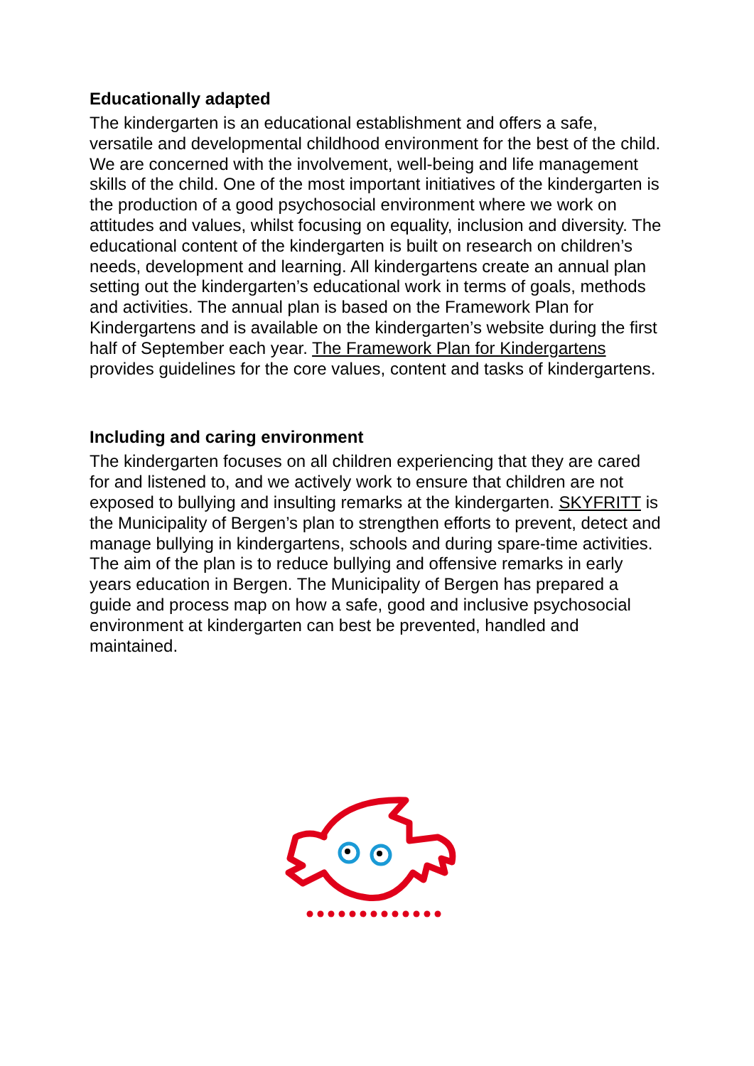Educationally adapted
The kindergarten is an educational establishment and offers a safe, versatile and developmental childhood environment for the best of the child. We are concerned with the involvement, well-being and life management skills of the child. One of the most important initiatives of the kindergarten is the production of a good psychosocial environment where we work on attitudes and values, whilst focusing on equality, inclusion and diversity. The educational content of the kindergarten is built on research on children’s needs, development and learning. All kindergartens create an annual plan setting out the kindergarten’s educational work in terms of goals, methods and activities. The annual plan is based on the Framework Plan for Kindergartens and is available on the kindergarten’s website during the first half of September each year. The Framework Plan for Kindergartens provides guidelines for the core values, content and tasks of kindergartens.
Including and caring environment
The kindergarten focuses on all children experiencing that they are cared for and listened to, and we actively work to ensure that children are not exposed to bullying and insulting remarks at the kindergarten. SKYFRITT is the Municipality of Bergen’s plan to strengthen efforts to prevent, detect and manage bullying in kindergartens, schools and during spare-time activities. The aim of the plan is to reduce bullying and offensive remarks in early years education in Bergen. The Municipality of Bergen has prepared a guide and process map on how a safe, good and inclusive psychosocial environment at kindergarten can best be prevented, handled and maintained.